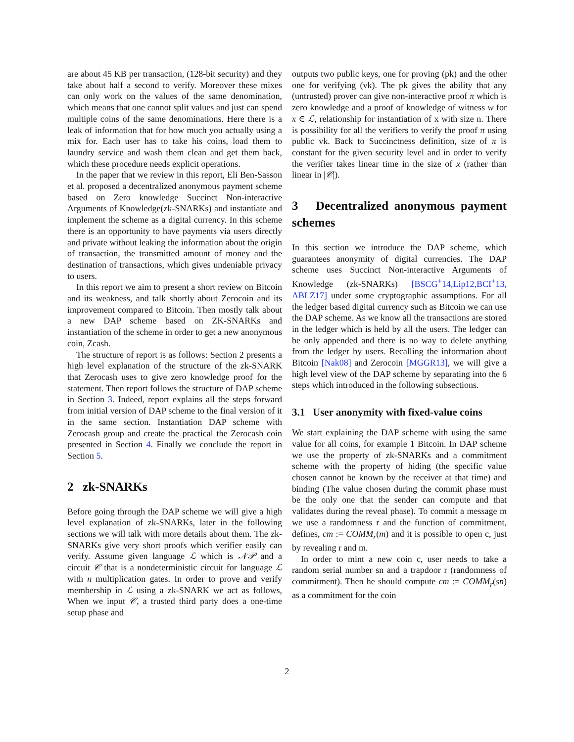are about 45 KB per transaction, (128-bit security) and they take about half a second to verify. Moreover these mixes can only work on the values of the same denomination, which means that one cannot split values and just can spend multiple coins of the same denominations. Here there is a leak of information that for how much you actually using a mix for. Each user has to take his coins, load them to laundry service and wash them clean and get them back, which these procedure needs explicit operations.
In the paper that we review in this report, Eli Ben-Sasson et al. proposed a decentralized anonymous payment scheme based on Zero knowledge Succinct Non-interactive Arguments of Knowledge(zk-SNARKs) and instantiate and implement the scheme as a digital currency. In this scheme there is an opportunity to have payments via users directly and private without leaking the information about the origin of transaction, the transmitted amount of money and the destination of transactions, which gives undeniable privacy to users.
In this report we aim to present a short review on Bitcoin and its weakness, and talk shortly about Zerocoin and its improvement compared to Bitcoin. Then mostly talk about a new DAP scheme based on ZK-SNARKs and instantiation of the scheme in order to get a new anonymous coin, Zcash.
The structure of report is as follows: Section 2 presents a high level explanation of the structure of the zk-SNARK that Zerocash uses to give zero knowledge proof for the statement. Then report follows the structure of DAP scheme in Section 3. Indeed, report explains all the steps forward from initial version of DAP scheme to the final version of it in the same section. Instantiation DAP scheme with Zerocash group and create the practical the Zerocash coin presented in Section 4. Finally we conclude the report in Section 5.
2 zk-SNARKs
Before going through the DAP scheme we will give a high level explanation of zk-SNARKs, later in the following sections we will talk with more details about them. The zk-SNARKs give very short proofs which verifier easily can verify. Assume given language ℒ which is 𝒩𝒫 and a circuit 𝒞 that is a nondeterministic circuit for language ℒ with n multiplication gates. In order to prove and verify membership in ℒ using a zk-SNARK we act as follows, When we input 𝒞, a trusted third party does a one-time setup phase and
outputs two public keys, one for proving (pk) and the other one for verifying (vk). The pk gives the ability that any (untrusted) prover can give non-interactive proof π which is zero knowledge and a proof of knowledge of witness w for x ∈ ℒ, relationship for instantiation of x with size n. There is possibility for all the verifiers to verify the proof π using public vk. Back to Succinctness definition, size of π is constant for the given security level and in order to verify the verifier takes linear time in the size of x (rather than linear in |𝒞|).
3 Decentralized anonymous payment schemes
In this section we introduce the DAP scheme, which guarantees anonymity of digital currencies. The DAP scheme uses Succinct Non-interactive Arguments of Knowledge (zk-SNARKs) [BSCG<sup>+</sup>14,Lip12,BCI<sup>+</sup>13, ABLZ17] under some cryptographic assumptions. For all the ledger based digital currency such as Bitcoin we can use the DAP scheme. As we know all the transactions are stored in the ledger which is held by all the users. The ledger can be only appended and there is no way to delete anything from the ledger by users. Recalling the information about Bitcoin [Nak08] and Zerocoin [MGGR13], we will give a high level view of the DAP scheme by separating into the 6 steps which introduced in the following subsections.
3.1 User anonymity with fixed-value coins
We start explaining the DAP scheme with using the same value for all coins, for example 1 Bitcoin. In DAP scheme we use the property of zk-SNARKs and a commitment scheme with the property of hiding (the specific value chosen cannot be known by the receiver at that time) and binding (The value chosen during the commit phase must be the only one that the sender can compute and that validates during the reveal phase). To commit a message m we use a randomness r and the function of commitment, defines, cm := COMM<sub>r</sub>(m) and it is possible to open c, just by revealing r and m.
In order to mint a new coin c, user needs to take a random serial number sn and a trapdoor r (randomness of commitment). Then he should compute cm := COMM<sub>r</sub>(sn) as a commitment for the coin
2